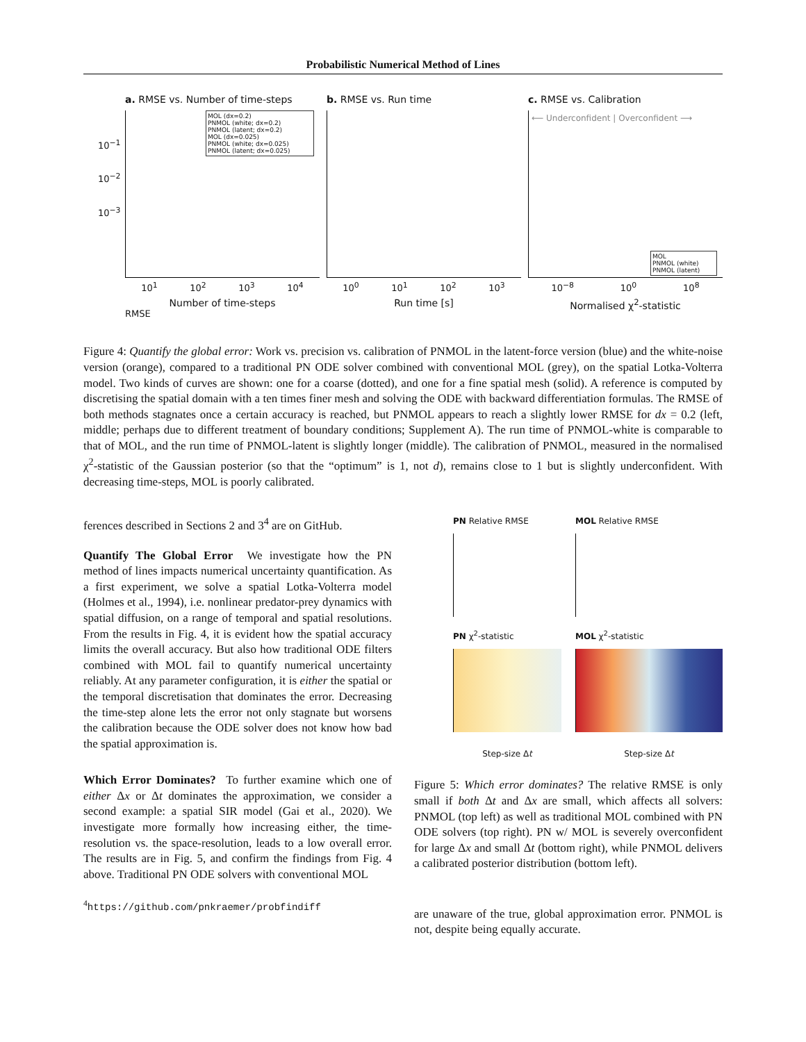Probabilistic Numerical Method of Lines
a. RMSE vs. Number of time-steps
MOL (dx=0.2)
PNMOL (white; dx=0.2)
PNMOL (latent; dx=0.2)
MOL (dx=0.025)
PNMOL (white; dx=0.025)
PNMOL (latent; dx=0.025)
10<sup>−1</sup>
10<sup>−2</sup>
10<sup>−3</sup>
10<sup>1</sup> 10<sup>2</sup> 10<sup>3</sup> 10<sup>4</sup>
Number of time-steps
RMSE
b. RMSE vs. Run time
10<sup>0</sup> 10<sup>1</sup> 10<sup>2</sup> 10<sup>3</sup>
Run time [s]
c. RMSE vs. Calibration
⟵ Underconfident | Overconfident ⟶
MOL
PNMOL (white)
PNMOL (latent)
10<sup>−8</sup> 10<sup>0</sup> 10<sup>8</sup>
Normalised χ<sup>2</sup>-statistic
Figure 4: Quantify the global error: Work vs. precision vs. calibration of PNMOL in the latent-force version (blue) and the white-noise version (orange), compared to a traditional PN ODE solver combined with conventional MOL (grey), on the spatial Lotka-Volterra model. Two kinds of curves are shown: one for a coarse (dotted), and one for a fine spatial mesh (solid). A reference is computed by discretising the spatial domain with a ten times finer mesh and solving the ODE with backward differentiation formulas. The RMSE of both methods stagnates once a certain accuracy is reached, but PNMOL appears to reach a slightly lower RMSE for dx = 0.2 (left, middle; perhaps due to different treatment of boundary conditions; Supplement A). The run time of PNMOL-white is comparable to that of MOL, and the run time of PNMOL-latent is slightly longer (middle). The calibration of PNMOL, measured in the normalised χ<sup>2</sup>-statistic of the Gaussian posterior (so that the “optimum” is 1, not d), remains close to 1 but is slightly underconfident. With decreasing time-steps, MOL is poorly calibrated.
ferences described in Sections 2 and 3<sup>4</sup> are on GitHub.
Quantify The Global Error We investigate how the PN method of lines impacts numerical uncertainty quantification. As a first experiment, we solve a spatial Lotka-Volterra model (Holmes et al., 1994), i.e. nonlinear predator-prey dynamics with spatial diffusion, on a range of temporal and spatial resolutions. From the results in Fig. 4, it is evident how the spatial accuracy limits the overall accuracy. But also how traditional ODE filters combined with MOL fail to quantify numerical uncertainty reliably. At any parameter configuration, it is either the spatial or the temporal discretisation that dominates the error. Decreasing the time-step alone lets the error not only stagnate but worsens the calibration because the ODE solver does not know how bad the spatial approximation is.
Which Error Dominates? To further examine which one of either Δx or Δt dominates the approximation, we consider a second example: a spatial SIR model (Gai et al., 2020). We investigate more formally how increasing either, the time-resolution vs. the space-resolution, leads to a low overall error. The results are in Fig. 5, and confirm the findings from Fig. 4 above. Traditional PN ODE solvers with conventional MOL
<sup>4</sup> https://github.com/pnkraemer/probfindiff
PN Relative RMSE
MOL Relative RMSE
PN χ<sup>2</sup>-statistic
Step-size Δt
MOL χ<sup>2</sup>-statistic
Step-size Δt
Figure 5: Which error dominates? The relative RMSE is only small if both Δt and Δx are small, which affects all solvers: PNMOL (top left) as well as traditional MOL combined with PN ODE solvers (top right). PN w/ MOL is severely overconfident for large Δx and small Δt (bottom right), while PNMOL delivers a calibrated posterior distribution (bottom left).
are unaware of the true, global approximation error. PNMOL is not, despite being equally accurate.